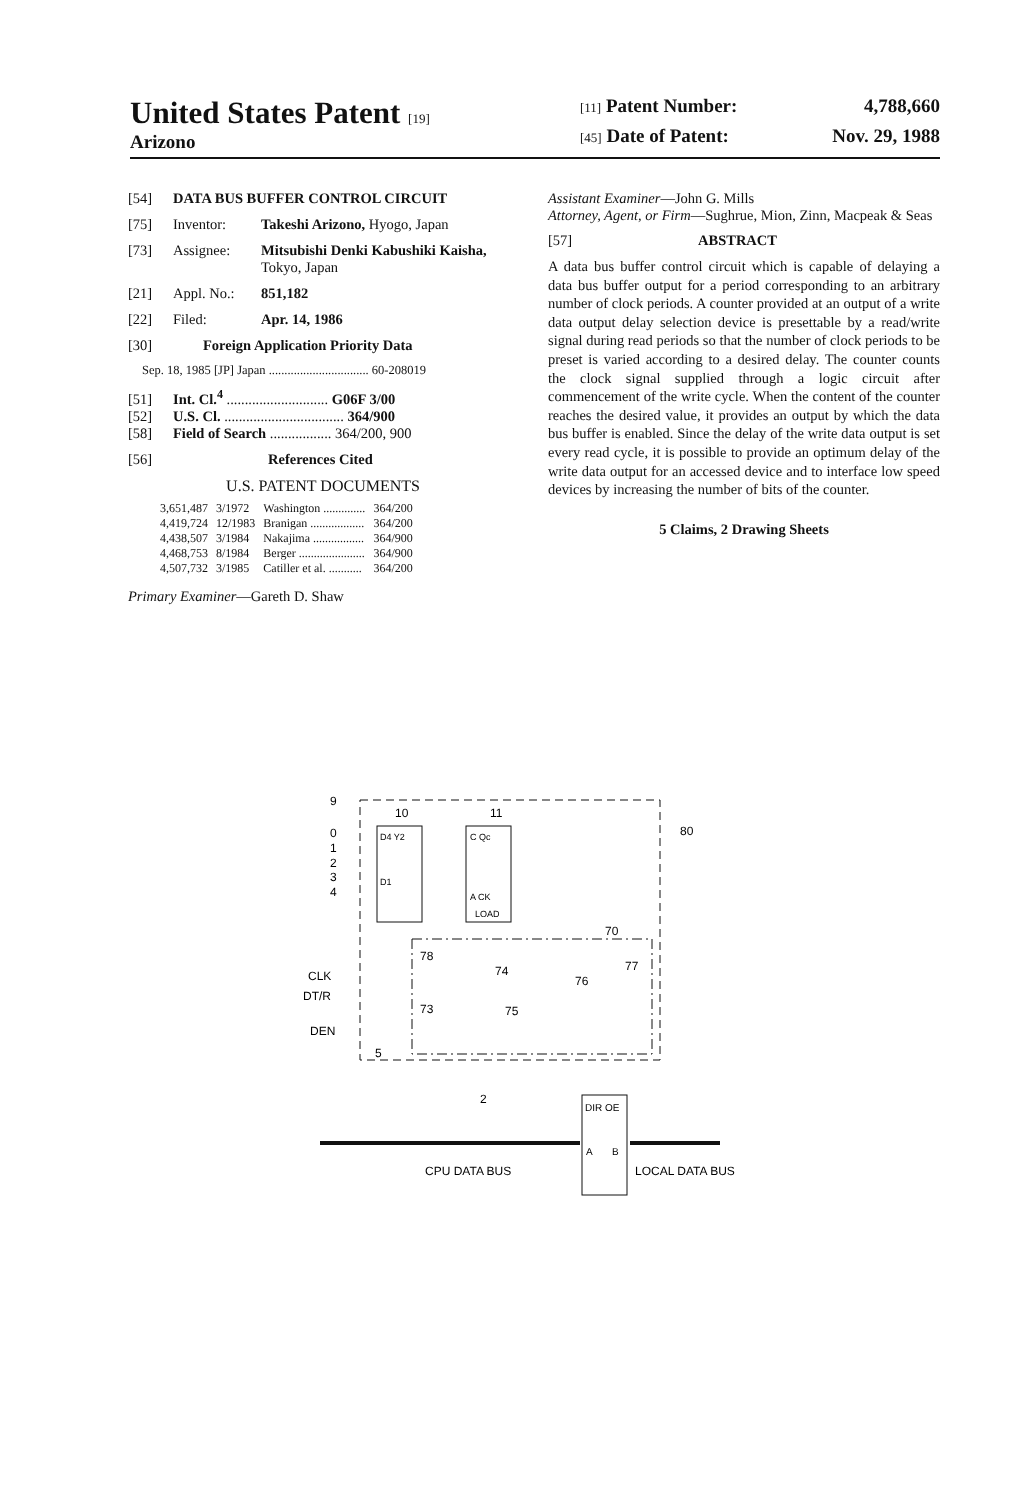United States Patent [19]
Arizono
[11] Patent Number: 4,788,660
[45] Date of Patent: Nov. 29, 1988
[54] DATA BUS BUFFER CONTROL CIRCUIT
[75] Inventor: Takeshi Arizono, Hyogo, Japan
[73] Assignee: Mitsubishi Denki Kabushiki Kaisha,
Tokyo, Japan
[21] Appl. No.: 851,182
[22] Filed: Apr. 14, 1986
[30] Foreign Application Priority Data
Sep. 18, 1985 [JP] Japan ................................ 60-208019
[51] Int. Cl.<sup>4</sup> ............................ G06F 3/00
[52] U.S. Cl. ................................. 364/900
[58] Field of Search ................. 364/200, 900
[56] References Cited
U.S. PATENT DOCUMENTS
| 3,651,487 | 3/1972 | Washington .............. | 364/200 |
| 4,419,724 | 12/1983 | Branigan .................. | 364/200 |
| 4,438,507 | 3/1984 | Nakajima ................. | 364/900 |
| 4,468,753 | 8/1984 | Berger ...................... | 364/900 |
| 4,507,732 | 3/1985 | Catiller et al. ........... | 364/200 |
Primary Examiner—Gareth D. Shaw
Assistant Examiner—John G. Mills
Attorney, Agent, or Firm—Sughrue, Mion, Zinn, Macpeak & Seas
[57] ABSTRACT
A data bus buffer control circuit which is capable of delaying a data bus buffer output for a period corresponding to an arbitrary number of clock periods. A counter provided at an output of a write data output delay selection device is presettable by a read/write signal during read periods so that the number of clock periods to be preset is varied according to a desired delay. The counter counts the clock signal supplied through a logic circuit after commencement of the write cycle. When the content of the counter reaches the desired value, it provides an output by which the data bus buffer is enabled. Since the delay of the write data output is set every read cycle, it is possible to provide an optimum delay of the write data output for an accessed device and to interface low speed devices by increasing the number of bits of the counter.
5 Claims, 2 Drawing Sheets
9
10
11
80
70
0
1
2
3
4
D4 Y2
D1
C Qc
A CK
LOAD
78
74
77
76
73
75
CLK
DT/R
DEN
5
2
DIR OE
A
B
CPU DATA BUS
LOCAL DATA BUS